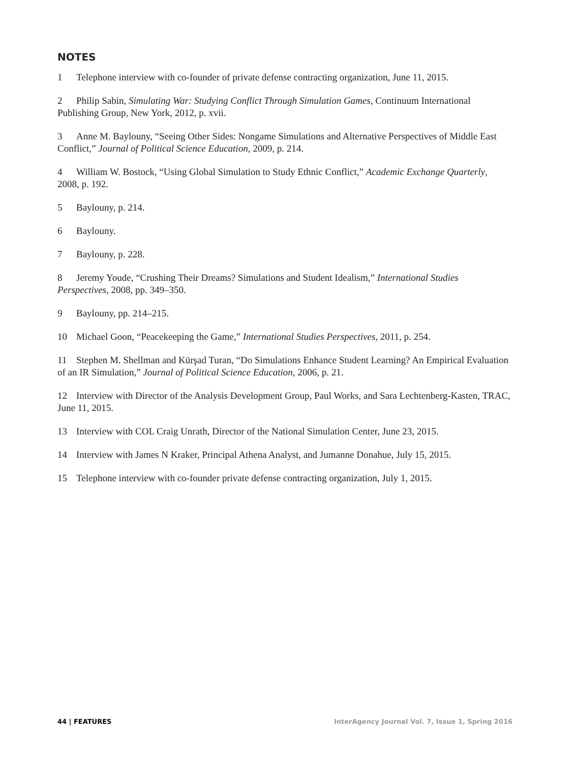NOTES
1 Telephone interview with co-founder of private defense contracting organization, June 11, 2015.
2 Philip Sabin, Simulating War: Studying Conflict Through Simulation Games, Continuum International Publishing Group, New York, 2012, p. xvii.
3 Anne M. Baylouny, “Seeing Other Sides: Nongame Simulations and Alternative Perspectives of Middle East Conflict,” Journal of Political Science Education, 2009, p. 214.
4 William W. Bostock, “Using Global Simulation to Study Ethnic Conflict,” Academic Exchange Quarterly, 2008, p. 192.
5 Baylouny, p. 214.
6 Baylouny.
7 Baylouny, p. 228.
8 Jeremy Youde, “Crushing Their Dreams? Simulations and Student Idealism,” International Studies Perspectives, 2008, pp. 349–350.
9 Baylouny, pp. 214–215.
10 Michael Goon, “Peacekeeping the Game,” International Studies Perspectives, 2011, p. 254.
11 Stephen M. Shellman and Kürşad Turan, “Do Simulations Enhance Student Learning? An Empirical Evaluation of an IR Simulation,” Journal of Political Science Education, 2006, p. 21.
12 Interview with Director of the Analysis Development Group, Paul Works, and Sara Lechtenberg-Kasten, TRAC, June 11, 2015.
13 Interview with COL Craig Unrath, Director of the National Simulation Center, June 23, 2015.
14 Interview with James N Kraker, Principal Athena Analyst, and Jumanne Donahue, July 15, 2015.
15 Telephone interview with co-founder private defense contracting organization, July 1, 2015.
44 | FEATURES InterAgency Journal Vol. 7, Issue 1, Spring 2016